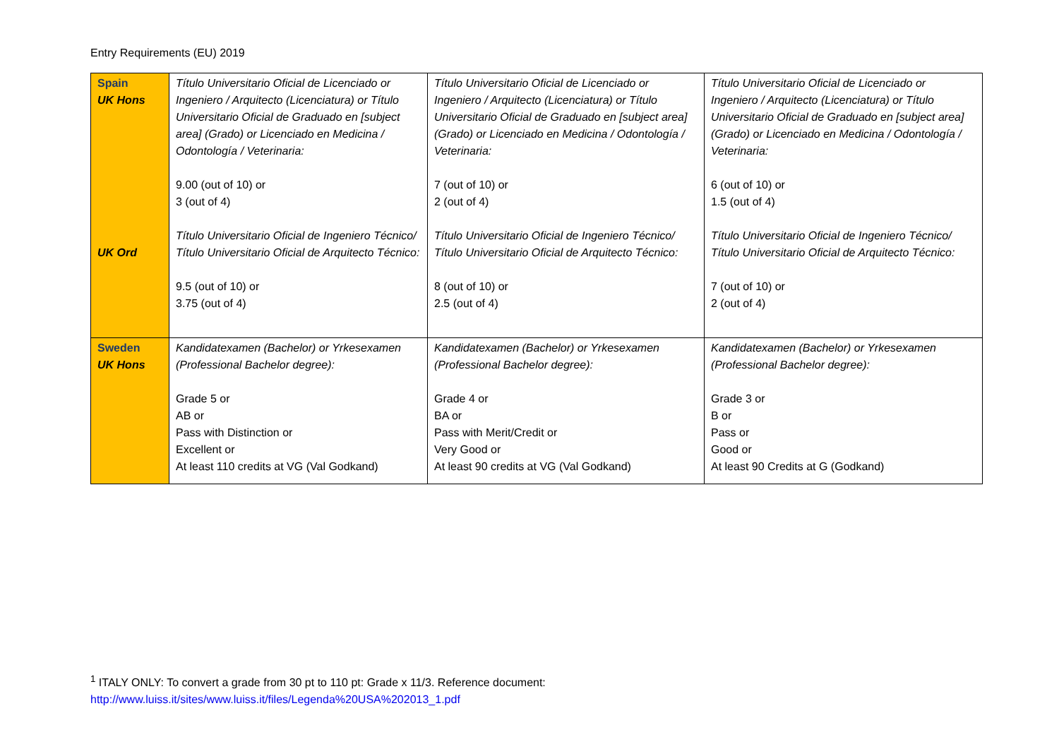Entry Requirements (EU) 2019
| Spain UK Hons UK Ord | Título Universitario Oficial de Licenciado or Ingeniero / Arquitecto (Licenciatura) or Título Universitario Oficial de Graduado en [subject area] (Grado) or Licenciado en Medicina / Odontología / Veterinaria: 9.00 (out of 10) or 3 (out of 4) Título Universitario Oficial de Ingeniero Técnico/ Título Universitario Oficial de Arquitecto Técnico: 9.5 (out of 10) or 3.75 (out of 4) | Título Universitario Oficial de Licenciado or Ingeniero / Arquitecto (Licenciatura) or Título Universitario Oficial de Graduado en [subject area] (Grado) or Licenciado en Medicina / Odontología / Veterinaria: 7 (out of 10) or 2 (out of 4) Título Universitario Oficial de Ingeniero Técnico/ Título Universitario Oficial de Arquitecto Técnico: 8 (out of 10) or 2.5 (out of 4) | Título Universitario Oficial de Licenciado or Ingeniero / Arquitecto (Licenciatura) or Título Universitario Oficial de Graduado en [subject area] (Grado) or Licenciado en Medicina / Odontología / Veterinaria: 6 (out of 10) or 1.5 (out of 4) Título Universitario Oficial de Ingeniero Técnico/ Título Universitario Oficial de Arquitecto Técnico: 7 (out of 10) or 2 (out of 4) |
| Sweden UK Hons | Kandidatexamen (Bachelor) or Yrkesexamen (Professional Bachelor degree): Grade 5 or AB or Pass with Distinction or Excellent or At least 110 credits at VG (Val Godkand) | Kandidatexamen (Bachelor) or Yrkesexamen (Professional Bachelor degree): Grade 4 or BA or Pass with Merit/Credit or Very Good or At least 90 credits at VG (Val Godkand) | Kandidatexamen (Bachelor) or Yrkesexamen (Professional Bachelor degree): Grade 3 or B or Pass or Good or At least 90 Credits at G (Godkand) |
<sup>1</sup> ITALY ONLY: To convert a grade from 30 pt to 110 pt: Grade x 11/3. Reference document:
http://www.luiss.it/sites/www.luiss.it/files/Legenda%20USA%202013_1.pdf